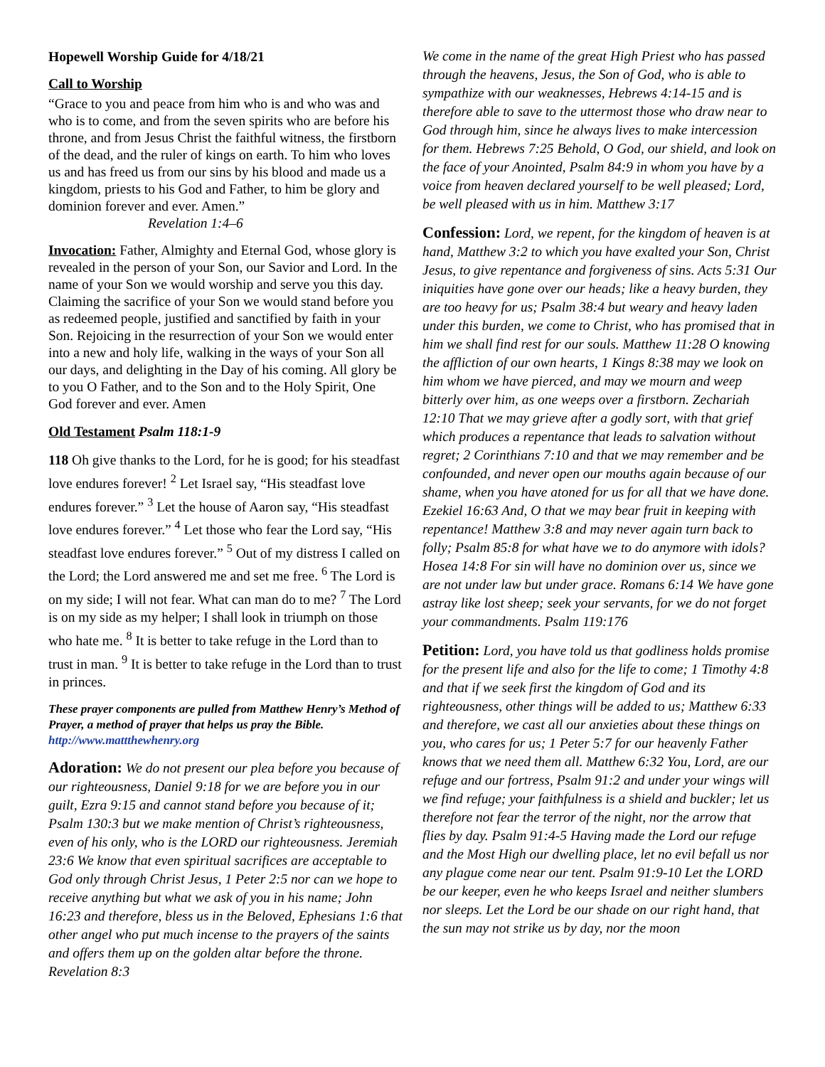Hopewell Worship Guide for 4/18/21
Call to Worship
“Grace to you and peace from him who is and who was and who is to come, and from the seven spirits who are before his throne, and from Jesus Christ the faithful witness, the firstborn of the dead, and the ruler of kings on earth. To him who loves us and has freed us from our sins by his blood and made us a kingdom, priests to his God and Father, to him be glory and dominion forever and ever. Amen.” Revelation 1:4–6
Invocation: Father, Almighty and Eternal God, whose glory is revealed in the person of your Son, our Savior and Lord. In the name of your Son we would worship and serve you this day. Claiming the sacrifice of your Son we would stand before you as redeemed people, justified and sanctified by faith in your Son. Rejoicing in the resurrection of your Son we would enter into a new and holy life, walking in the ways of your Son all our days, and delighting in the Day of his coming. All glory be to you O Father, and to the Son and to the Holy Spirit, One God forever and ever. Amen
Old Testament Psalm 118:1-9
118 Oh give thanks to the Lord, for he is good; for his steadfast love endures forever! <sup>2</sup> Let Israel say, “His steadfast love endures forever.” <sup>3</sup> Let the house of Aaron say, “His steadfast love endures forever.” <sup>4</sup> Let those who fear the Lord say, “His steadfast love endures forever.” <sup>5</sup> Out of my distress I called on the Lord; the Lord answered me and set me free. <sup>6</sup> The Lord is on my side; I will not fear. What can man do to me? <sup>7</sup> The Lord is on my side as my helper; I shall look in triumph on those who hate me. <sup>8</sup> It is better to take refuge in the Lord than to trust in man. <sup>9</sup> It is better to take refuge in the Lord than to trust in princes.
These prayer components are pulled from Matthew Henry’s Method of Prayer, a method of prayer that helps us pray the Bible. http://www.mattthewhenry.org
Adoration: We do not present our plea before you because of our righteousness, Daniel 9:18 for we are before you in our guilt, Ezra 9:15 and cannot stand before you because of it; Psalm 130:3 but we make mention of Christ’s righteousness, even of his only, who is the LORD our righteousness. Jeremiah 23:6 We know that even spiritual sacrifices are acceptable to God only through Christ Jesus, 1 Peter 2:5 nor can we hope to receive anything but what we ask of you in his name; John 16:23 and therefore, bless us in the Beloved, Ephesians 1:6 that other angel who put much incense to the prayers of the saints and offers them up on the golden altar before the throne. Revelation 8:3
We come in the name of the great High Priest who has passed through the heavens, Jesus, the Son of God, who is able to sympathize with our weaknesses, Hebrews 4:14-15 and is therefore able to save to the uttermost those who draw near to God through him, since he always lives to make intercession for them. Hebrews 7:25 Behold, O God, our shield, and look on the face of your Anointed, Psalm 84:9 in whom you have by a voice from heaven declared yourself to be well pleased; Lord, be well pleased with us in him. Matthew 3:17
Confession: Lord, we repent, for the kingdom of heaven is at hand, Matthew 3:2 to which you have exalted your Son, Christ Jesus, to give repentance and forgiveness of sins. Acts 5:31 Our iniquities have gone over our heads; like a heavy burden, they are too heavy for us; Psalm 38:4 but weary and heavy laden under this burden, we come to Christ, who has promised that in him we shall find rest for our souls. Matthew 11:28 O knowing the affliction of our own hearts, 1 Kings 8:38 may we look on him whom we have pierced, and may we mourn and weep bitterly over him, as one weeps over a firstborn. Zechariah 12:10 That we may grieve after a godly sort, with that grief which produces a repentance that leads to salvation without regret; 2 Corinthians 7:10 and that we may remember and be confounded, and never open our mouths again because of our shame, when you have atoned for us for all that we have done. Ezekiel 16:63 And, O that we may bear fruit in keeping with repentance! Matthew 3:8 and may never again turn back to folly; Psalm 85:8 for what have we to do anymore with idols? Hosea 14:8 For sin will have no dominion over us, since we are not under law but under grace. Romans 6:14 We have gone astray like lost sheep; seek your servants, for we do not forget your commandments. Psalm 119:176
Petition: Lord, you have told us that godliness holds promise for the present life and also for the life to come; 1 Timothy 4:8 and that if we seek first the kingdom of God and its righteousness, other things will be added to us; Matthew 6:33 and therefore, we cast all our anxieties about these things on you, who cares for us; 1 Peter 5:7 for our heavenly Father knows that we need them all. Matthew 6:32 You, Lord, are our refuge and our fortress, Psalm 91:2 and under your wings will we find refuge; your faithfulness is a shield and buckler; let us therefore not fear the terror of the night, nor the arrow that flies by day. Psalm 91:4-5 Having made the Lord our refuge and the Most High our dwelling place, let no evil befall us nor any plague come near our tent. Psalm 91:9-10 Let the LORD be our keeper, even he who keeps Israel and neither slumbers nor sleeps. Let the Lord be our shade on our right hand, that the sun may not strike us by day, nor the moon